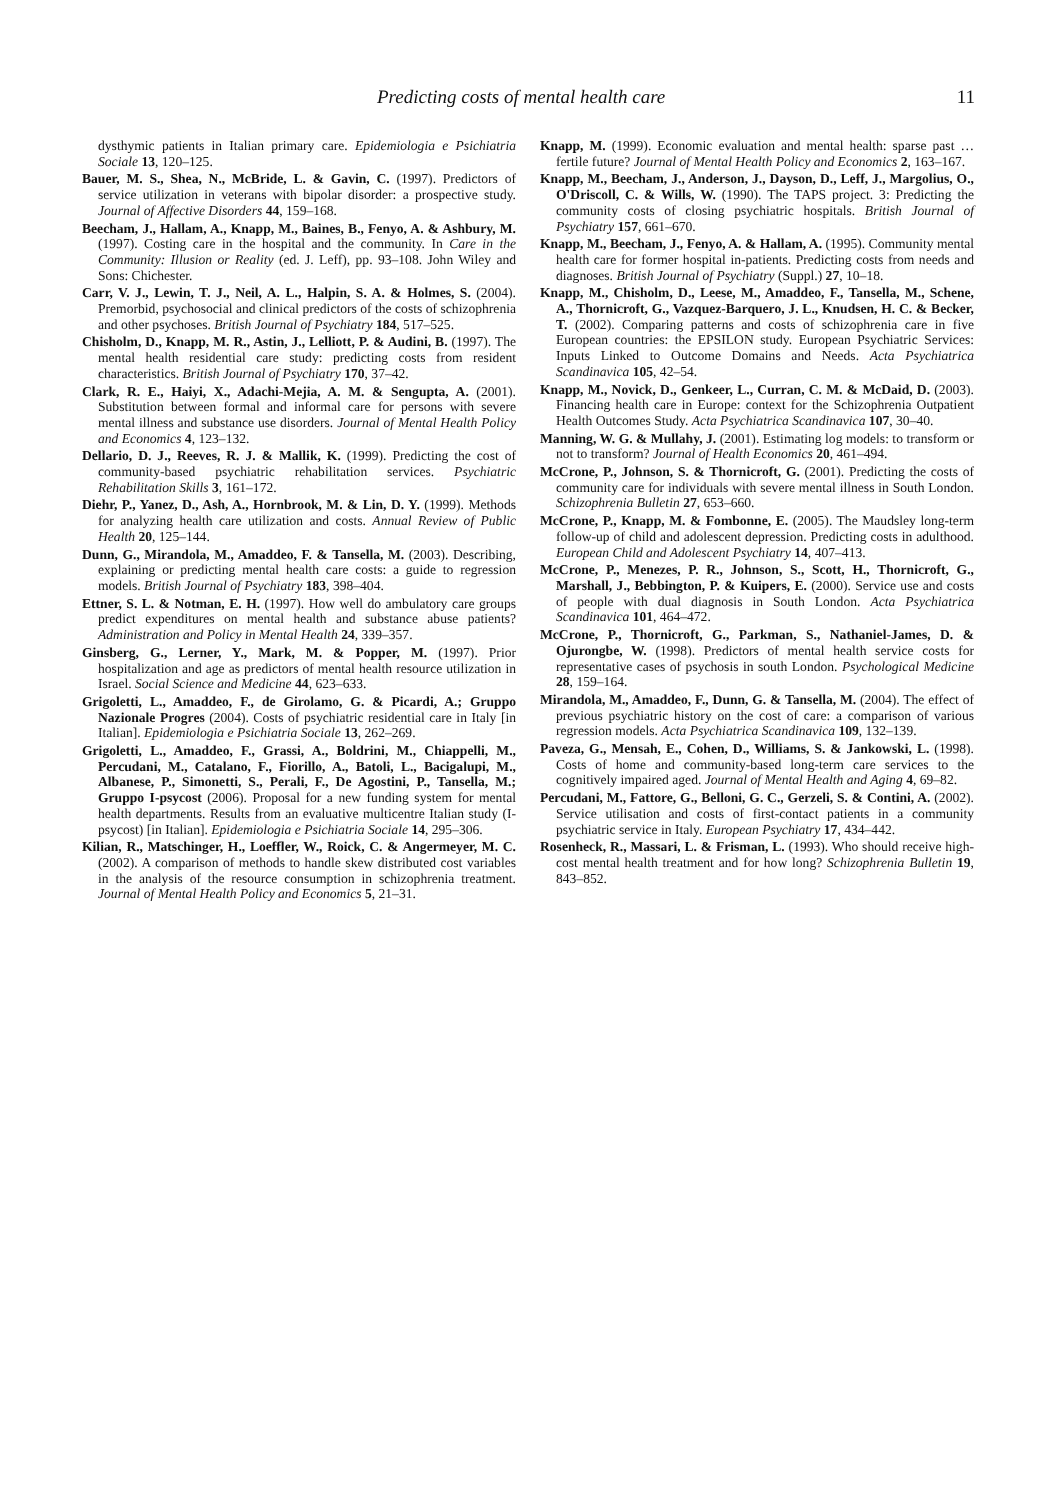Predicting costs of mental health care 11
dysthymic patients in Italian primary care. Epidemiologia e Psichiatria Sociale 13, 120–125.
Bauer, M. S., Shea, N., McBride, L. & Gavin, C. (1997). Predictors of service utilization in veterans with bipolar disorder: a prospective study. Journal of Affective Disorders 44, 159–168.
Beecham, J., Hallam, A., Knapp, M., Baines, B., Fenyo, A. & Ashbury, M. (1997). Costing care in the hospital and the community. In Care in the Community: Illusion or Reality (ed. J. Leff), pp. 93–108. John Wiley and Sons: Chichester.
Carr, V. J., Lewin, T. J., Neil, A. L., Halpin, S. A. & Holmes, S. (2004). Premorbid, psychosocial and clinical predictors of the costs of schizophrenia and other psychoses. British Journal of Psychiatry 184, 517–525.
Chisholm, D., Knapp, M. R., Astin, J., Lelliott, P. & Audini, B. (1997). The mental health residential care study: predicting costs from resident characteristics. British Journal of Psychiatry 170, 37–42.
Clark, R. E., Haiyi, X., Adachi-Mejia, A. M. & Sengupta, A. (2001). Substitution between formal and informal care for persons with severe mental illness and substance use disorders. Journal of Mental Health Policy and Economics 4, 123–132.
Dellario, D. J., Reeves, R. J. & Mallik, K. (1999). Predicting the cost of community-based psychiatric rehabilitation services. Psychiatric Rehabilitation Skills 3, 161–172.
Diehr, P., Yanez, D., Ash, A., Hornbrook, M. & Lin, D. Y. (1999). Methods for analyzing health care utilization and costs. Annual Review of Public Health 20, 125–144.
Dunn, G., Mirandola, M., Amaddeo, F. & Tansella, M. (2003). Describing, explaining or predicting mental health care costs: a guide to regression models. British Journal of Psychiatry 183, 398–404.
Ettner, S. L. & Notman, E. H. (1997). How well do ambulatory care groups predict expenditures on mental health and substance abuse patients? Administration and Policy in Mental Health 24, 339–357.
Ginsberg, G., Lerner, Y., Mark, M. & Popper, M. (1997). Prior hospitalization and age as predictors of mental health resource utilization in Israel. Social Science and Medicine 44, 623–633.
Grigoletti, L., Amaddeo, F., de Girolamo, G. & Picardi, A.; Gruppo Nazionale Progres (2004). Costs of psychiatric residential care in Italy [in Italian]. Epidemiologia e Psichiatria Sociale 13, 262–269.
Grigoletti, L., Amaddeo, F., Grassi, A., Boldrini, M., Chiappelli, M., Percudani, M., Catalano, F., Fiorillo, A., Batoli, L., Bacigalupi, M., Albanese, P., Simonetti, S., Perali, F., De Agostini, P., Tansella, M.; Gruppo I-psycost (2006). Proposal for a new funding system for mental health departments. Results from an evaluative multicentre Italian study (I-psycost) [in Italian]. Epidemiologia e Psichiatria Sociale 14, 295–306.
Kilian, R., Matschinger, H., Loeffler, W., Roick, C. & Angermeyer, M. C. (2002). A comparison of methods to handle skew distributed cost variables in the analysis of the resource consumption in schizophrenia treatment. Journal of Mental Health Policy and Economics 5, 21–31.
Knapp, M. (1999). Economic evaluation and mental health: sparse past … fertile future? Journal of Mental Health Policy and Economics 2, 163–167.
Knapp, M., Beecham, J., Anderson, J., Dayson, D., Leff, J., Margolius, O., O'Driscoll, C. & Wills, W. (1990). The TAPS project. 3: Predicting the community costs of closing psychiatric hospitals. British Journal of Psychiatry 157, 661–670.
Knapp, M., Beecham, J., Fenyo, A. & Hallam, A. (1995). Community mental health care for former hospital in-patients. Predicting costs from needs and diagnoses. British Journal of Psychiatry (Suppl.) 27, 10–18.
Knapp, M., Chisholm, D., Leese, M., Amaddeo, F., Tansella, M., Schene, A., Thornicroft, G., Vazquez-Barquero, J. L., Knudsen, H. C. & Becker, T. (2002). Comparing patterns and costs of schizophrenia care in five European countries: the EPSILON study. European Psychiatric Services: Inputs Linked to Outcome Domains and Needs. Acta Psychiatrica Scandinavica 105, 42–54.
Knapp, M., Novick, D., Genkeer, L., Curran, C. M. & McDaid, D. (2003). Financing health care in Europe: context for the Schizophrenia Outpatient Health Outcomes Study. Acta Psychiatrica Scandinavica 107, 30–40.
Manning, W. G. & Mullahy, J. (2001). Estimating log models: to transform or not to transform? Journal of Health Economics 20, 461–494.
McCrone, P., Johnson, S. & Thornicroft, G. (2001). Predicting the costs of community care for individuals with severe mental illness in South London. Schizophrenia Bulletin 27, 653–660.
McCrone, P., Knapp, M. & Fombonne, E. (2005). The Maudsley long-term follow-up of child and adolescent depression. Predicting costs in adulthood. European Child and Adolescent Psychiatry 14, 407–413.
McCrone, P., Menezes, P. R., Johnson, S., Scott, H., Thornicroft, G., Marshall, J., Bebbington, P. & Kuipers, E. (2000). Service use and costs of people with dual diagnosis in South London. Acta Psychiatrica Scandinavica 101, 464–472.
McCrone, P., Thornicroft, G., Parkman, S., Nathaniel-James, D. & Ojurongbe, W. (1998). Predictors of mental health service costs for representative cases of psychosis in south London. Psychological Medicine 28, 159–164.
Mirandola, M., Amaddeo, F., Dunn, G. & Tansella, M. (2004). The effect of previous psychiatric history on the cost of care: a comparison of various regression models. Acta Psychiatrica Scandinavica 109, 132–139.
Paveza, G., Mensah, E., Cohen, D., Williams, S. & Jankowski, L. (1998). Costs of home and community-based long-term care services to the cognitively impaired aged. Journal of Mental Health and Aging 4, 69–82.
Percudani, M., Fattore, G., Belloni, G. C., Gerzeli, S. & Contini, A. (2002). Service utilisation and costs of first-contact patients in a community psychiatric service in Italy. European Psychiatry 17, 434–442.
Rosenheck, R., Massari, L. & Frisman, L. (1993). Who should receive high-cost mental health treatment and for how long? Schizophrenia Bulletin 19, 843–852.